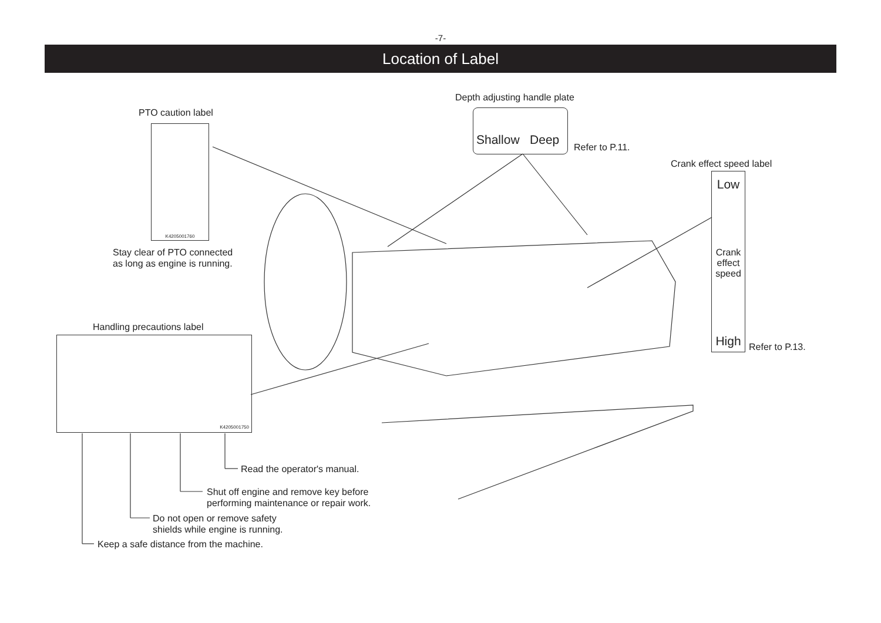-7-
Location of Label
PTO caution label
K4205001760
Stay clear of PTO connected
as long as engine is running.
Depth adjusting handle plate
Shallow Deep
Refer to P.11.
Crank effect speed label
Low
Crank
effect
speed
High
Refer to P.13.
Handling precautions label
K4205001750
Read the operator's manual.
Shut off engine and remove key before
performing maintenance or repair work.
Do not open or remove safety
shields while engine is running.
Keep a safe distance from the machine.